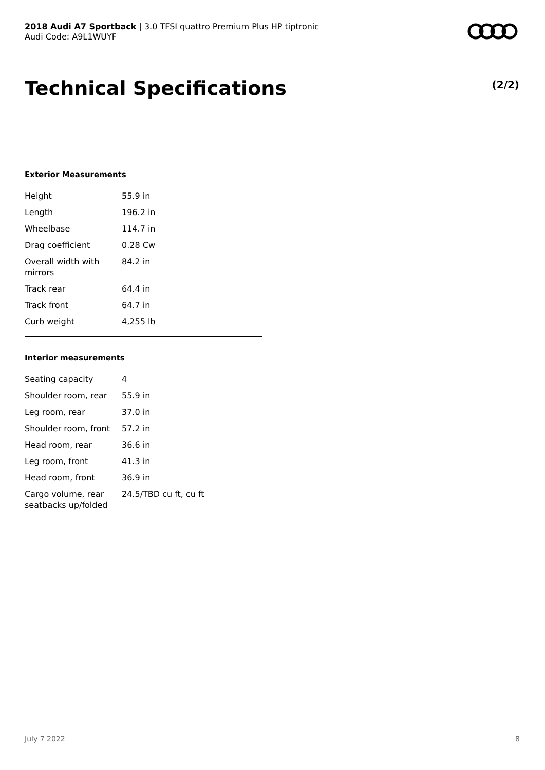2018 Audi A7 Sportback | 3.0 TFSI quattro Premium Plus HP tiptronic
Audi Code: A9L1WUYF
Technical Specifications (2/2)
Exterior Measurements
| Height | 55.9 in |
| Length | 196.2 in |
| Wheelbase | 114.7 in |
| Drag coefficient | 0.28 Cw |
| Overall width with mirrors | 84.2 in |
| Track rear | 64.4 in |
| Track front | 64.7 in |
| Curb weight | 4,255 lb |
Interior measurements
| Seating capacity | 4 |
| Shoulder room, rear | 55.9 in |
| Leg room, rear | 37.0 in |
| Shoulder room, front | 57.2 in |
| Head room, rear | 36.6 in |
| Leg room, front | 41.3 in |
| Head room, front | 36.9 in |
| Cargo volume, rear seatbacks up/folded | 24.5/TBD cu ft, cu ft |
July 7 2022 8